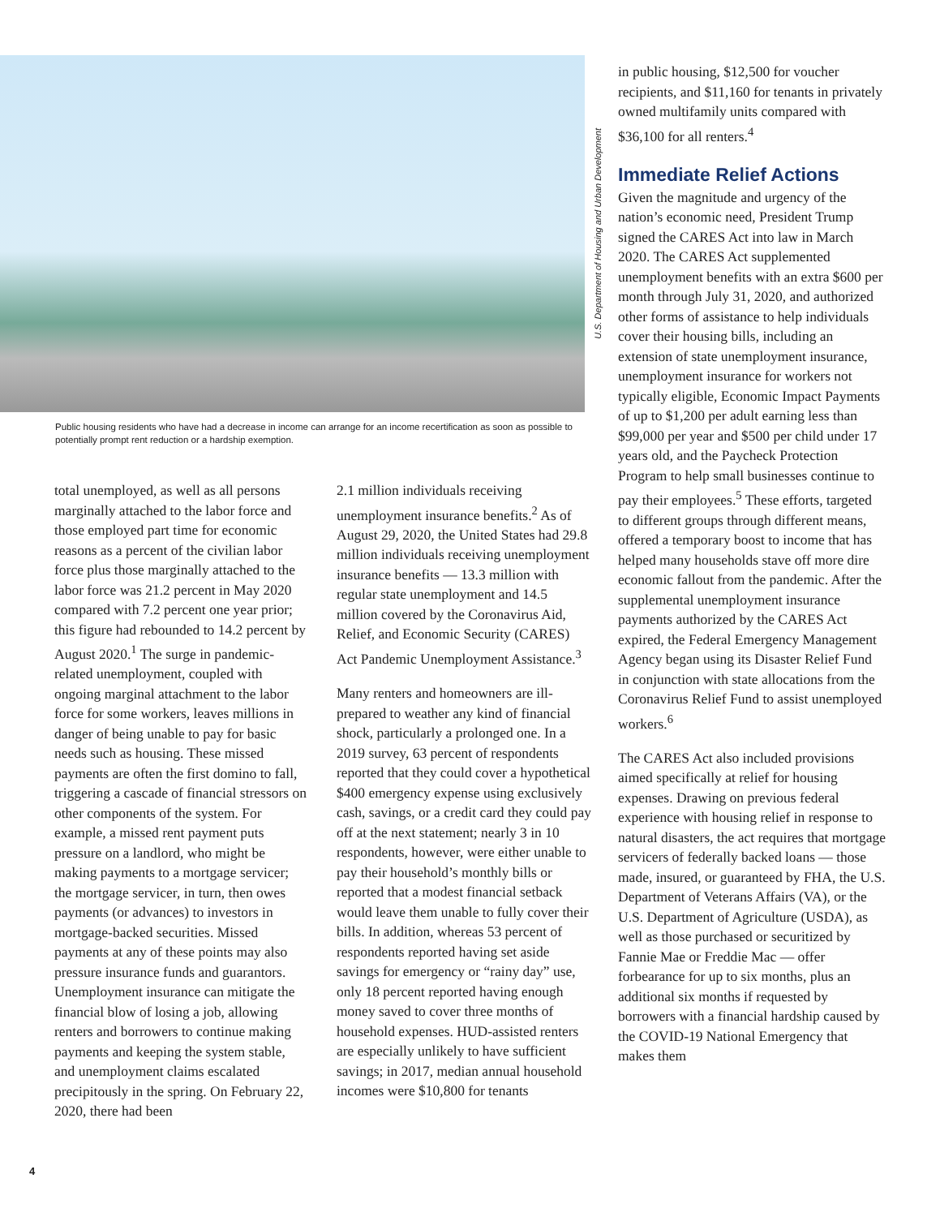U.S. Department of Housing and Urban Development
Public housing residents who have had a decrease in income can arrange for an income recertification as soon as possible to potentially prompt rent reduction or a hardship exemption.
total unemployed, as well as all persons marginally attached to the labor force and those employed part time for economic reasons as a percent of the civilian labor force plus those marginally attached to the labor force was 21.2 percent in May 2020 compared with 7.2 percent one year prior; this figure had rebounded to 14.2 percent by August 2020.<sup>1</sup> The surge in pandemic-related unemployment, coupled with ongoing marginal attachment to the labor force for some workers, leaves millions in danger of being unable to pay for basic needs such as housing. These missed payments are often the first domino to fall, triggering a cascade of financial stressors on other components of the system. For example, a missed rent payment puts pressure on a landlord, who might be making payments to a mortgage servicer; the mortgage servicer, in turn, then owes payments (or advances) to investors in mortgage-backed securities. Missed payments at any of these points may also pressure insurance funds and guarantors. Unemployment insurance can mitigate the financial blow of losing a job, allowing renters and borrowers to continue making payments and keeping the system stable, and unemployment claims escalated precipitously in the spring. On February 22, 2020, there had been
2.1 million individuals receiving unemployment insurance benefits.<sup>2</sup> As of August 29, 2020, the United States had 29.8 million individuals receiving unemployment insurance benefits — 13.3 million with regular state unemployment and 14.5 million covered by the Coronavirus Aid, Relief, and Economic Security (CARES) Act Pandemic Unemployment Assistance.<sup>3</sup>
Many renters and homeowners are ill-prepared to weather any kind of financial shock, particularly a prolonged one. In a 2019 survey, 63 percent of respondents reported that they could cover a hypothetical $400 emergency expense using exclusively cash, savings, or a credit card they could pay off at the next statement; nearly 3 in 10 respondents, however, were either unable to pay their household’s monthly bills or reported that a modest financial setback would leave them unable to fully cover their bills. In addition, whereas 53 percent of respondents reported having set aside savings for emergency or “rainy day” use, only 18 percent reported having enough money saved to cover three months of household expenses. HUD-assisted renters are especially unlikely to have sufficient savings; in 2017, median annual household incomes were $10,800 for tenants
in public housing, $12,500 for voucher recipients, and $11,160 for tenants in privately owned multifamily units compared with $36,100 for all renters.<sup>4</sup>
Immediate Relief Actions
Given the magnitude and urgency of the nation’s economic need, President Trump signed the CARES Act into law in March 2020. The CARES Act supplemented unemployment benefits with an extra $600 per month through July 31, 2020, and authorized other forms of assistance to help individuals cover their housing bills, including an extension of state unemployment insurance, unemployment insurance for workers not typically eligible, Economic Impact Payments of up to $1,200 per adult earning less than $99,000 per year and $500 per child under 17 years old, and the Paycheck Protection Program to help small businesses continue to pay their employees.<sup>5</sup> These efforts, targeted to different groups through different means, offered a temporary boost to income that has helped many households stave off more dire economic fallout from the pandemic. After the supplemental unemployment insurance payments authorized by the CARES Act expired, the Federal Emergency Management Agency began using its Disaster Relief Fund in conjunction with state allocations from the Coronavirus Relief Fund to assist unemployed workers.<sup>6</sup>
The CARES Act also included provisions aimed specifically at relief for housing expenses. Drawing on previous federal experience with housing relief in response to natural disasters, the act requires that mortgage servicers of federally backed loans — those made, insured, or guaranteed by FHA, the U.S. Department of Veterans Affairs (VA), or the U.S. Department of Agriculture (USDA), as well as those purchased or securitized by Fannie Mae or Freddie Mac — offer forbearance for up to six months, plus an additional six months if requested by borrowers with a financial hardship caused by the COVID-19 National Emergency that makes them
4